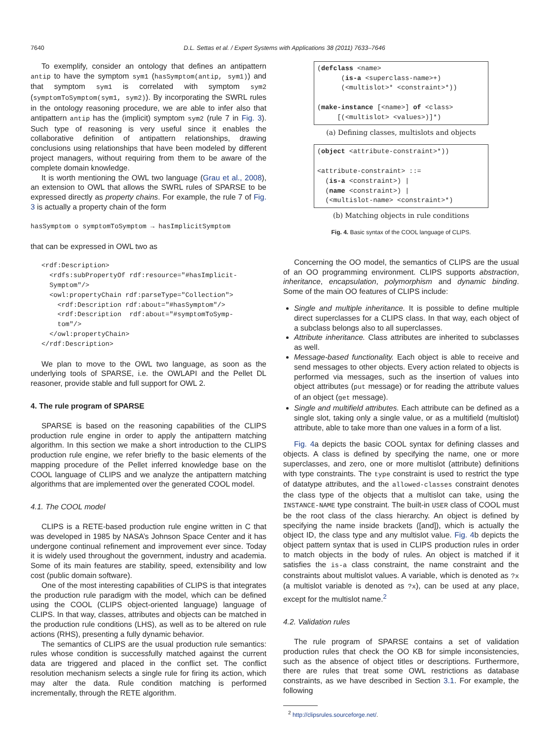7640 D.L. Settas et al. / Expert Systems with Applications 38 (2011) 7633–7646
To exemplify, consider an ontology that defines an antipattern antip to have the symptom sym1 (hasSymptom(antip, sym1)) and that symptom sym1 is correlated with symptom sym2 (symptomToSymptom(sym1, sym2)). By incorporating the SWRL rules in the ontology reasoning procedure, we are able to infer also that antipattern antip has the (implicit) symptom sym2 (rule 7 in Fig. 3). Such type of reasoning is very useful since it enables the collaborative definition of antipattern relationships, drawing conclusions using relationships that have been modeled by different project managers, without requiring from them to be aware of the complete domain knowledge.
It is worth mentioning the OWL two language (Grau et al., 2008), an extension to OWL that allows the SWRL rules of SPARSE to be expressed directly as property chains. For example, the rule 7 of Fig. 3 is actually a property chain of the form
hasSymptom o symptomToSymptom → hasImplicitSymptom
that can be expressed in OWL two as
<rdf:Description>
  <rdfs:subPropertyOf rdf:resource="#hasImplicit-
  Symptom"/>
  <owl:propertyChain rdf:parseType="Collection">
    <rdf:Description rdf:about="#hasSymptom"/>
    <rdf:Description  rdf:about="#symptomToSymp-
    tom"/>
  </owl:propertyChain>
</rdf:Description>
We plan to move to the OWL two language, as soon as the underlying tools of SPARSE, i.e. the OWLAPI and the Pellet DL reasoner, provide stable and full support for OWL 2.
4. The rule program of SPARSE
SPARSE is based on the reasoning capabilities of the CLIPS production rule engine in order to apply the antipattern matching algorithm. In this section we make a short introduction to the CLIPS production rule engine, we refer briefly to the basic elements of the mapping procedure of the Pellet inferred knowledge base on the COOL language of CLIPS and we analyze the antipattern matching algorithms that are implemented over the generated COOL model.
4.1. The COOL model
CLIPS is a RETE-based production rule engine written in C that was developed in 1985 by NASA’s Johnson Space Center and it has undergone continual refinement and improvement ever since. Today it is widely used throughout the government, industry and academia. Some of its main features are stability, speed, extensibility and low cost (public domain software).
One of the most interesting capabilities of CLIPS is that integrates the production rule paradigm with the model, which can be defined using the COOL (CLIPS object-oriented language) language of CLIPS. In that way, classes, attributes and objects can be matched in the production rule conditions (LHS), as well as to be altered on rule actions (RHS), presenting a fully dynamic behavior.
The semantics of CLIPS are the usual production rule semantics: rules whose condition is successfully matched against the current data are triggered and placed in the conflict set. The conflict resolution mechanism selects a single rule for firing its action, which may alter the data. Rule condition matching is performed incrementally, through the RETE algorithm.
(defclass <name>
      (is-a <superclass-name>+)
      (<multislot>* <constraint>*))

(make-instance [<name>] of <class>
     [(<multislot> <values>)]*)
(a) Defining classes, multislots and objects
(object <attribute-constraint>*))

<attribute-constraint> ::=
  (is-a <constraint>) |
  (name <constraint>) |
  (<multislot-name> <constraint>*)
(b) Matching objects in rule conditions
Fig. 4. Basic syntax of the COOL language of CLIPS.
Concerning the OO model, the semantics of CLIPS are the usual of an OO programming environment. CLIPS supports abstraction, inheritance, encapsulation, polymorphism and dynamic binding. Some of the main OO features of CLIPS include:
Single and multiple inheritance. It is possible to define multiple direct superclasses for a CLIPS class. In that way, each object of a subclass belongs also to all superclasses.
Attribute inheritance. Class attributes are inherited to subclasses as well.
Message-based functionality. Each object is able to receive and send messages to other objects. Every action related to objects is performed via messages, such as the insertion of values into object attributes (put message) or for reading the attribute values of an object (get message).
Single and multifield attributes. Each attribute can be defined as a single slot, taking only a single value, or as a multifield (multislot) attribute, able to take more than one values in a form of a list.
Fig. 4a depicts the basic COOL syntax for defining classes and objects. A class is defined by specifying the name, one or more superclasses, and zero, one or more multislot (attribute) definitions with type constraints. The type constraint is used to restrict the type of datatype attributes, and the allowed-classes constraint denotes the class type of the objects that a multislot can take, using the INSTANCE-NAME type constraint. The built-in USER class of COOL must be the root class of the class hierarchy. An object is defined by specifying the name inside brackets ([and]), which is actually the object ID, the class type and any multislot value. Fig. 4b depicts the object pattern syntax that is used in CLIPS production rules in order to match objects in the body of rules. An object is matched if it satisfies the is-a class constraint, the name constraint and the constraints about multislot values. A variable, which is denoted as ?x (a multislot variable is denoted as ?x), can be used at any place, except for the multislot name.<sup>2</sup>
4.2. Validation rules
The rule program of SPARSE contains a set of validation production rules that check the OO KB for simple inconsistencies, such as the absence of object titles or descriptions. Furthermore, there are rules that treat some OWL restrictions as database constraints, as we have described in Section 3.1. For example, the following
<sup>2</sup> http://clipsrules.sourceforge.net/.